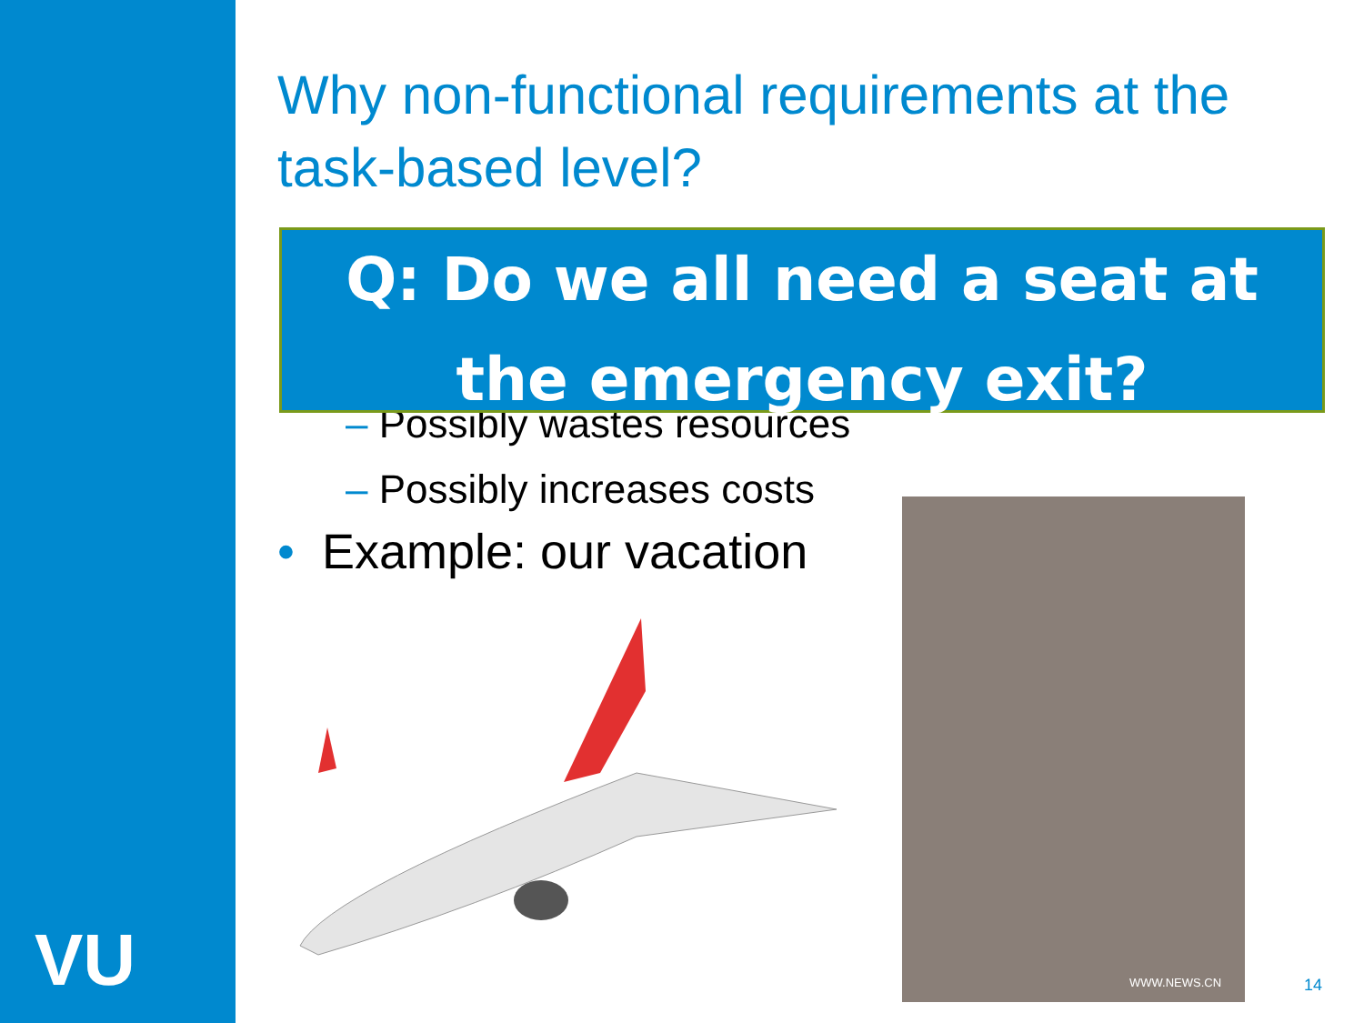VU
Why non-functional requirements at the task-based level?
Q: Do we all need a seat at the emergency exit?
– Possibly wastes resources
– Possibly increases costs
• Example: our vacation
WWW.NEWS.CN
14